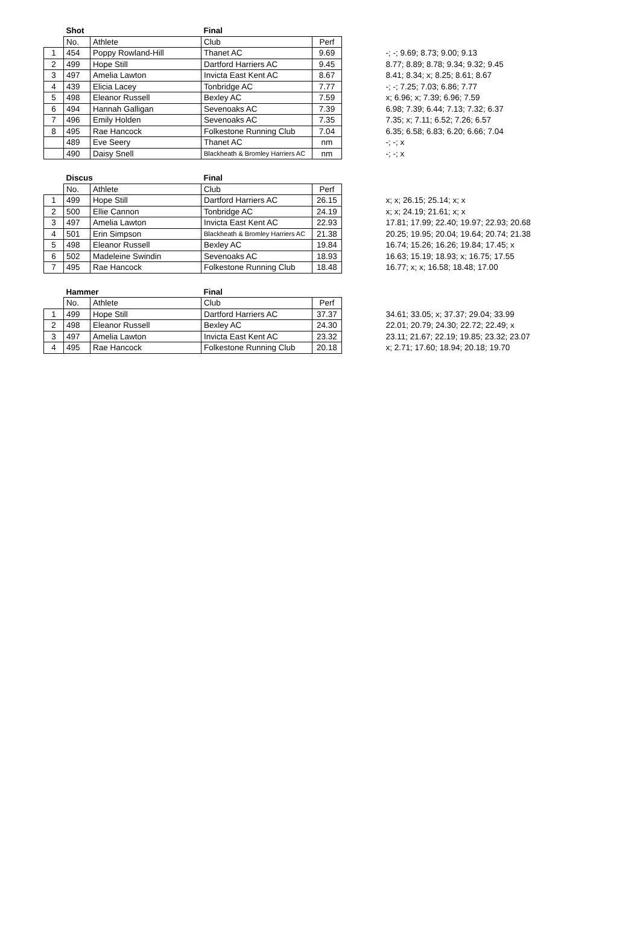| | Shot | | Final | | | |
| --- | --- | --- | --- | --- | --- | --- |
| | No. | Athlete | Club | Perf | | |
| 1 | 454 | Poppy Rowland-Hill | Thanet AC | 9.69 | | -; -; 9.69; 8.73; 9.00; 9.13 |
| 2 | 499 | Hope Still | Dartford Harriers AC | 9.45 | | 8.77; 8.89; 8.78; 9.34; 9.32; 9.45 |
| 3 | 497 | Amelia Lawton | Invicta East Kent AC | 8.67 | | 8.41; 8.34; x; 8.25; 8.61; 8.67 |
| 4 | 439 | Elicia Lacey | Tonbridge AC | 7.77 | | -; -; 7.25; 7.03; 6.86; 7.77 |
| 5 | 498 | Eleanor Russell | Bexley AC | 7.59 | | x; 6.96; x; 7.39; 6.96; 7.59 |
| 6 | 494 | Hannah Galligan | Sevenoaks AC | 7.39 | | 6.98; 7.39; 6.44; 7.13; 7.32; 6.37 |
| 7 | 496 | Emily Holden | Sevenoaks AC | 7.35 | | 7.35; x; 7.11; 6.52; 7.26; 6.57 |
| 8 | 495 | Rae Hancock | Folkestone Running Club | 7.04 | | 6.35; 6.58; 6.83; 6.20; 6.66; 7.04 |
| | 489 | Eve Seery | Thanet AC | nm | | -; -; x |
| | 490 | Daisy Snell | Blackheath & Bromley Harriers AC | nm | | -; -; x |
| | Discus | | Final | | | |
| --- | --- | --- | --- | --- | --- | --- |
| | No. | Athlete | Club | Perf | | |
| 1 | 499 | Hope Still | Dartford Harriers AC | 26.15 | | x; x; 26.15; 25.14; x; x |
| 2 | 500 | Ellie Cannon | Tonbridge AC | 24.19 | | x; x; 24.19; 21.61; x; x |
| 3 | 497 | Amelia Lawton | Invicta East Kent AC | 22.93 | | 17.81; 17.99; 22.40; 19.97; 22.93; 20.68 |
| 4 | 501 | Erin Simpson | Blackheath & Bromley Harriers AC | 21.38 | | 20.25; 19.95; 20.04; 19.64; 20.74; 21.38 |
| 5 | 498 | Eleanor Russell | Bexley AC | 19.84 | | 16.74; 15.26; 16.26; 19.84; 17.45; x |
| 6 | 502 | Madeleine Swindin | Sevenoaks AC | 18.93 | | 16.63; 15.19; 18.93; x; 16.75; 17.55 |
| 7 | 495 | Rae Hancock | Folkestone Running Club | 18.48 | | 16.77; x; x; 16.58; 18.48; 17.00 |
| | Hammer | | Final | | | |
| --- | --- | --- | --- | --- | --- | --- |
| | No. | Athlete | Club | Perf | | |
| 1 | 499 | Hope Still | Dartford Harriers AC | 37.37 | | 34.61; 33.05; x; 37.37; 29.04; 33.99 |
| 2 | 498 | Eleanor Russell | Bexley AC | 24.30 | | 22.01; 20.79; 24.30; 22.72; 22.49; x |
| 3 | 497 | Amelia Lawton | Invicta East Kent AC | 23.32 | | 23.11; 21.67; 22.19; 19.85; 23.32; 23.07 |
| 4 | 495 | Rae Hancock | Folkestone Running Club | 20.18 | | x; 2.71; 17.60; 18.94; 20.18; 19.70 |